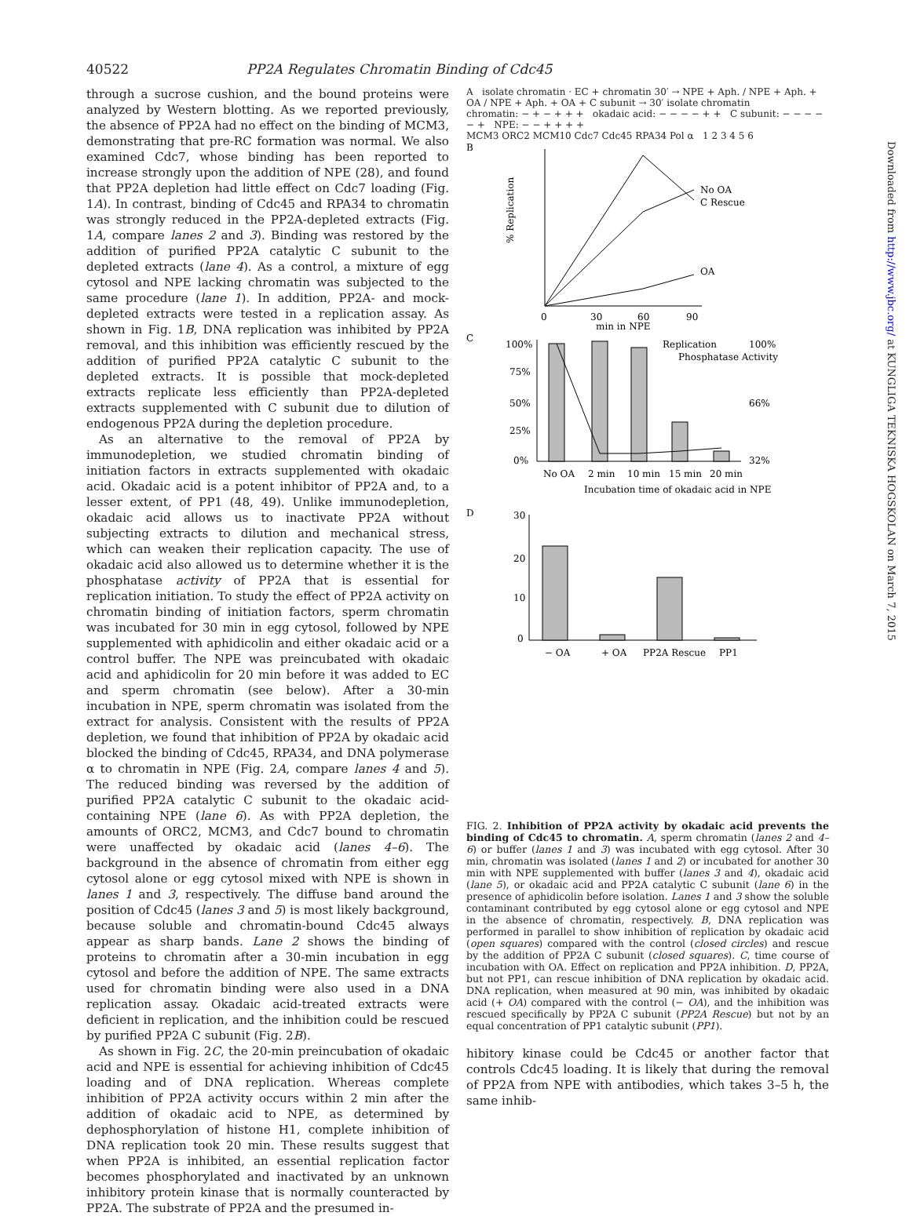40522 PP2A Regulates Chromatin Binding of Cdc45
through a sucrose cushion, and the bound proteins were analyzed by Western blotting. As we reported previously, the absence of PP2A had no effect on the binding of MCM3, demonstrating that pre-RC formation was normal. We also examined Cdc7, whose binding has been reported to increase strongly upon the addition of NPE (28), and found that PP2A depletion had little effect on Cdc7 loading (Fig. 1A). In contrast, binding of Cdc45 and RPA34 to chromatin was strongly reduced in the PP2A-depleted extracts (Fig. 1A, compare lanes 2 and 3). Binding was restored by the addition of purified PP2A catalytic C subunit to the depleted extracts (lane 4). As a control, a mixture of egg cytosol and NPE lacking chromatin was subjected to the same procedure (lane 1). In addition, PP2A- and mock-depleted extracts were tested in a replication assay. As shown in Fig. 1B, DNA replication was inhibited by PP2A removal, and this inhibition was efficiently rescued by the addition of purified PP2A catalytic C subunit to the depleted extracts. It is possible that mock-depleted extracts replicate less efficiently than PP2A-depleted extracts supplemented with C subunit due to dilution of endogenous PP2A during the depletion procedure.
As an alternative to the removal of PP2A by immunodepletion, we studied chromatin binding of initiation factors in extracts supplemented with okadaic acid. Okadaic acid is a potent inhibitor of PP2A and, to a lesser extent, of PP1 (48, 49). Unlike immunodepletion, okadaic acid allows us to inactivate PP2A without subjecting extracts to dilution and mechanical stress, which can weaken their replication capacity. The use of okadaic acid also allowed us to determine whether it is the phosphatase activity of PP2A that is essential for replication initiation. To study the effect of PP2A activity on chromatin binding of initiation factors, sperm chromatin was incubated for 30 min in egg cytosol, followed by NPE supplemented with aphidicolin and either okadaic acid or a control buffer. The NPE was preincubated with okadaic acid and aphidicolin for 20 min before it was added to EC and sperm chromatin (see below). After a 30-min incubation in NPE, sperm chromatin was isolated from the extract for analysis. Consistent with the results of PP2A depletion, we found that inhibition of PP2A by okadaic acid blocked the binding of Cdc45, RPA34, and DNA polymerase α to chromatin in NPE (Fig. 2A, compare lanes 4 and 5). The reduced binding was reversed by the addition of purified PP2A catalytic C subunit to the okadaic acid-containing NPE (lane 6). As with PP2A depletion, the amounts of ORC2, MCM3, and Cdc7 bound to chromatin were unaffected by okadaic acid (lanes 4–6). The background in the absence of chromatin from either egg cytosol alone or egg cytosol mixed with NPE is shown in lanes 1 and 3, respectively. The diffuse band around the position of Cdc45 (lanes 3 and 5) is most likely background, because soluble and chromatin-bound Cdc45 always appear as sharp bands. Lane 2 shows the binding of proteins to chromatin after a 30-min incubation in egg cytosol and before the addition of NPE. The same extracts used for chromatin binding were also used in a DNA replication assay. Okadaic acid-treated extracts were deficient in replication, and the inhibition could be rescued by purified PP2A C subunit (Fig. 2B).
As shown in Fig. 2C, the 20-min preincubation of okadaic acid and NPE is essential for achieving inhibition of Cdc45 loading and of DNA replication. Whereas complete inhibition of PP2A activity occurs within 2 min after the addition of okadaic acid to NPE, as determined by dephosphorylation of histone H1, complete inhibition of DNA replication took 20 min. These results suggest that when PP2A is inhibited, an essential replication factor becomes phosphorylated and inactivated by an unknown inhibitory protein kinase that is normally counteracted by PP2A. The substrate of PP2A and the presumed in-
A isolate chromatin · EC + chromatin 30′ → NPE + Aph. / NPE + Aph. + OA / NPE + Aph. + OA + C subunit → 30′ isolate chromatin
chromatin: − + − + + + okadaic acid: − − − − + + C subunit: − − − − − + NPE: − − + + + +
MCM3 ORC2 MCM10 Cdc7 Cdc45 RPA34 Pol α 1 2 3 4 5 6
B
% Replication
No OA
C Rescue
OA
0
30
60
90
min in NPE
C
100%
75%
50%
25%
0%
Replication
Phosphatase Activity
100%
66%
32%
No OA
2 min
10 min
15 min
20 min
Incubation time of okadaic acid in NPE
D
30
20
10
0
− OA
+ OA
PP2A Rescue
PP1
FIG. 2. Inhibition of PP2A activity by okadaic acid prevents the binding of Cdc45 to chromatin. A, sperm chromatin (lanes 2 and 4–6) or buffer (lanes 1 and 3) was incubated with egg cytosol. After 30 min, chromatin was isolated (lanes 1 and 2) or incubated for another 30 min with NPE supplemented with buffer (lanes 3 and 4), okadaic acid (lane 5), or okadaic acid and PP2A catalytic C subunit (lane 6) in the presence of aphidicolin before isolation. Lanes 1 and 3 show the soluble contaminant contributed by egg cytosol alone or egg cytosol and NPE in the absence of chromatin, respectively. B, DNA replication was performed in parallel to show inhibition of replication by okadaic acid (open squares) compared with the control (closed circles) and rescue by the addition of PP2A C subunit (closed squares). C, time course of incubation with OA. Effect on replication and PP2A inhibition. D, PP2A, but not PP1, can rescue inhibition of DNA replication by okadaic acid. DNA replication, when measured at 90 min, was inhibited by okadaic acid (+ OA) compared with the control (− OA), and the inhibition was rescued specifically by PP2A C subunit (PP2A Rescue) but not by an equal concentration of PP1 catalytic subunit (PP1).
hibitory kinase could be Cdc45 or another factor that controls Cdc45 loading. It is likely that during the removal of PP2A from NPE with antibodies, which takes 3–5 h, the same inhib-
Downloaded from http://www.jbc.org/ at KUNGLIGA TEKNISKA HOGSKOLAN on March 7, 2015